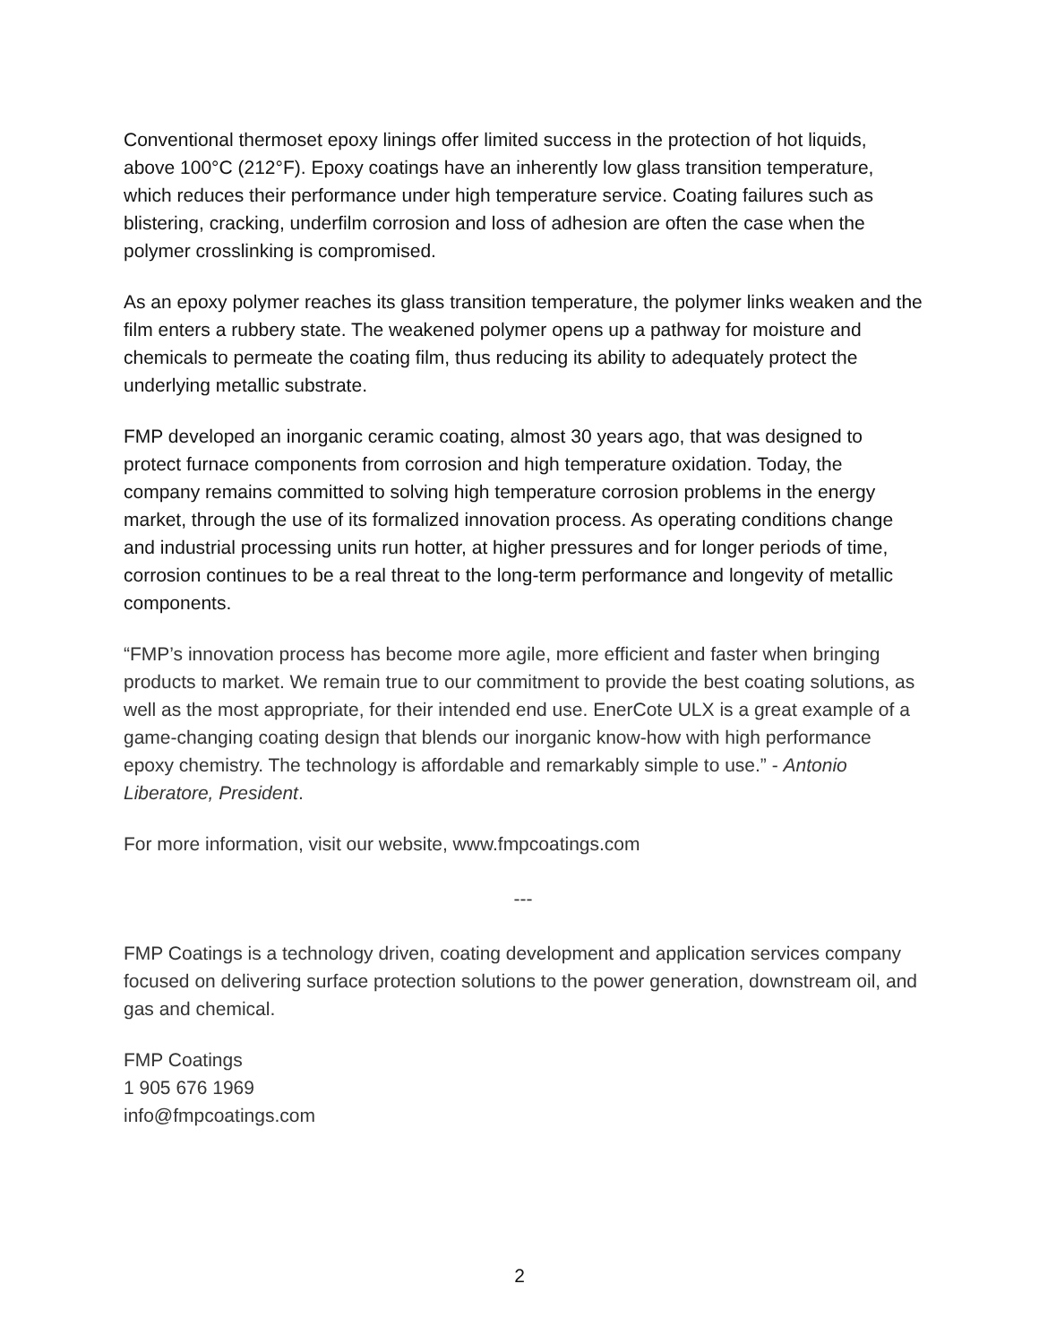Conventional thermoset epoxy linings offer limited success in the protection of hot liquids, above 100°C (212°F). Epoxy coatings have an inherently low glass transition temperature, which reduces their performance under high temperature service. Coating failures such as blistering, cracking, underfilm corrosion and loss of adhesion are often the case when the polymer crosslinking is compromised.
As an epoxy polymer reaches its glass transition temperature, the polymer links weaken and the film enters a rubbery state. The weakened polymer opens up a pathway for moisture and chemicals to permeate the coating film, thus reducing its ability to adequately protect the underlying metallic substrate.
FMP developed an inorganic ceramic coating, almost 30 years ago, that was designed to protect furnace components from corrosion and high temperature oxidation. Today, the company remains committed to solving high temperature corrosion problems in the energy market, through the use of its formalized innovation process. As operating conditions change and industrial processing units run hotter, at higher pressures and for longer periods of time, corrosion continues to be a real threat to the long-term performance and longevity of metallic components.
“FMP’s innovation process has become more agile, more efficient and faster when bringing products to market. We remain true to our commitment to provide the best coating solutions, as well as the most appropriate, for their intended end use. EnerCote ULX is a great example of a game-changing coating design that blends our inorganic know-how with high performance epoxy chemistry. The technology is affordable and remarkably simple to use.” - Antonio Liberatore, President.
For more information, visit our website, www.fmpcoatings.com
---
FMP Coatings is a technology driven, coating development and application services company focused on delivering surface protection solutions to the power generation, downstream oil, and gas and chemical.
FMP Coatings
1 905 676 1969
info@fmpcoatings.com
2